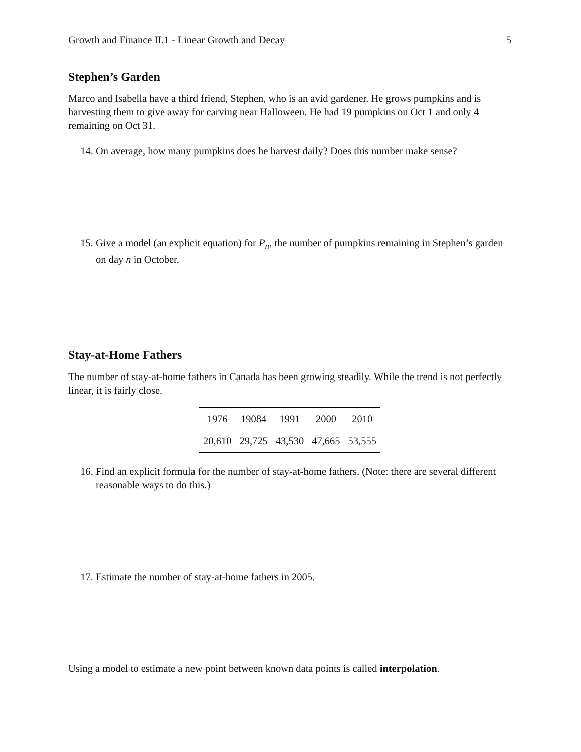Growth and Finance II.1 - Linear Growth and Decay 5
Stephen’s Garden
Marco and Isabella have a third friend, Stephen, who is an avid gardener. He grows pumpkins and is harvesting them to give away for carving near Halloween. He had 19 pumpkins on Oct 1 and only 4 remaining on Oct 31.
14. On average, how many pumpkins does he harvest daily? Does this number make sense?
15. Give a model (an explicit equation) for P<sub>n</sub>, the number of pumpkins remaining in Stephen’s garden on day n in October.
Stay-at-Home Fathers
The number of stay-at-home fathers in Canada has been growing steadily. While the trend is not perfectly linear, it is fairly close.
| 1976 | 19084 | 1991 | 2000 | 2010 |
| 20,610 | 29,725 | 43,530 | 47,665 | 53,555 |
16. Find an explicit formula for the number of stay-at-home fathers. (Note: there are several different reasonable ways to do this.)
17. Estimate the number of stay-at-home fathers in 2005.
Using a model to estimate a new point between known data points is called interpolation.